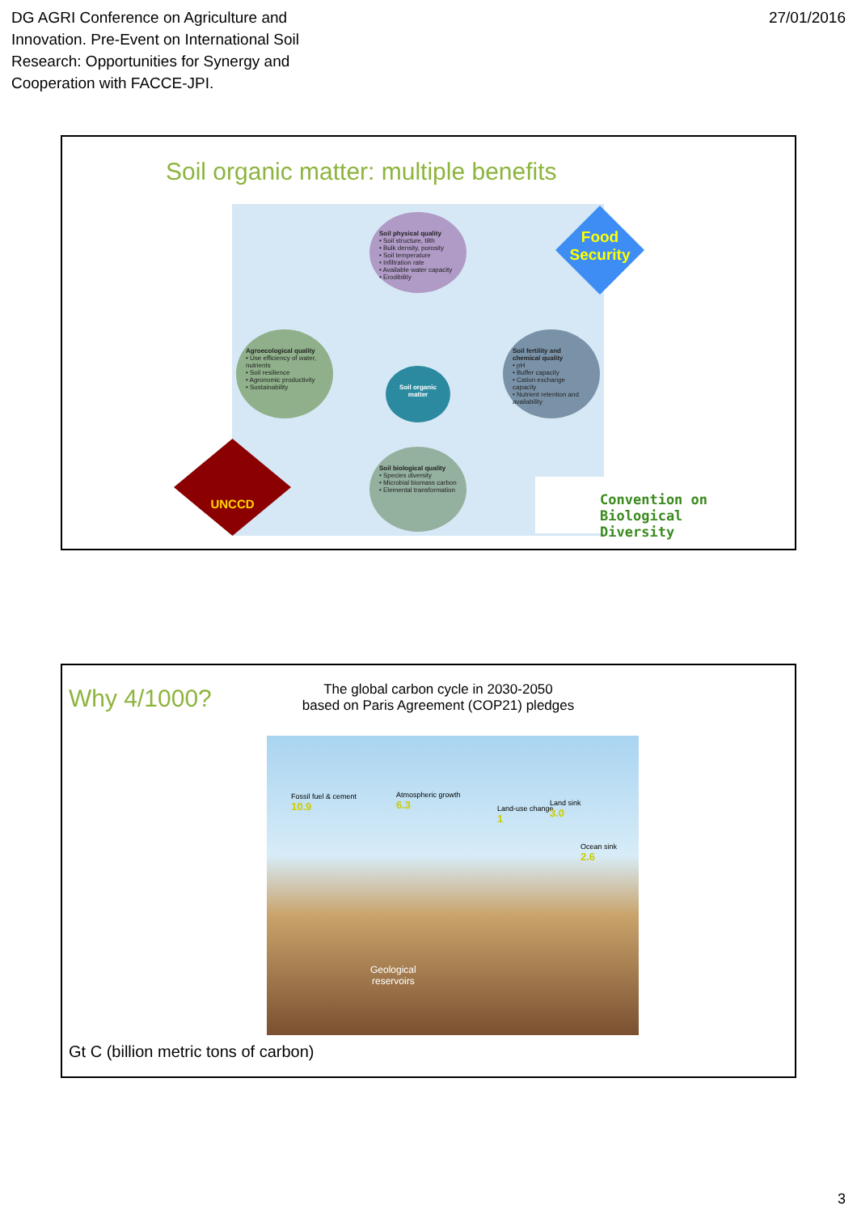DG AGRI Conference on Agriculture and
Innovation. Pre-Event on International Soil
Research: Opportunities for Synergy and
Cooperation with FACCE-JPI.
27/01/2016
Soil organic matter: multiple benefits
Soil physical quality
• Soil structure, tilth
• Bulk density, porosity
• Soil temperature
• Infiltration rate
• Available water capacity
• Erodibility
Agroecological quality
• Use efficiency of water, nutrients
• Soil resilience
• Agronomic productivity
• Sustainability
Soil fertility and chemical quality
• pH
• Buffer capacity
• Cation exchange capacity
• Nutrient retention and availability
Soil organic matter
Soil biological quality
• Species diversity
• Microbial biomass carbon
• Elemental transformation
Food
Security
UNCCD
Convention on
Biological Diversity
Why 4/1000?
The global carbon cycle in 2030-2050
based on Paris Agreement (COP21) pledges
Fossil fuel & cement
10.9
Atmospheric growth
6.3
Land-use change
1
Land sink
3.0
Ocean sink
2.6
Geological
reservoirs
Gt C (billion metric tons of carbon)
3